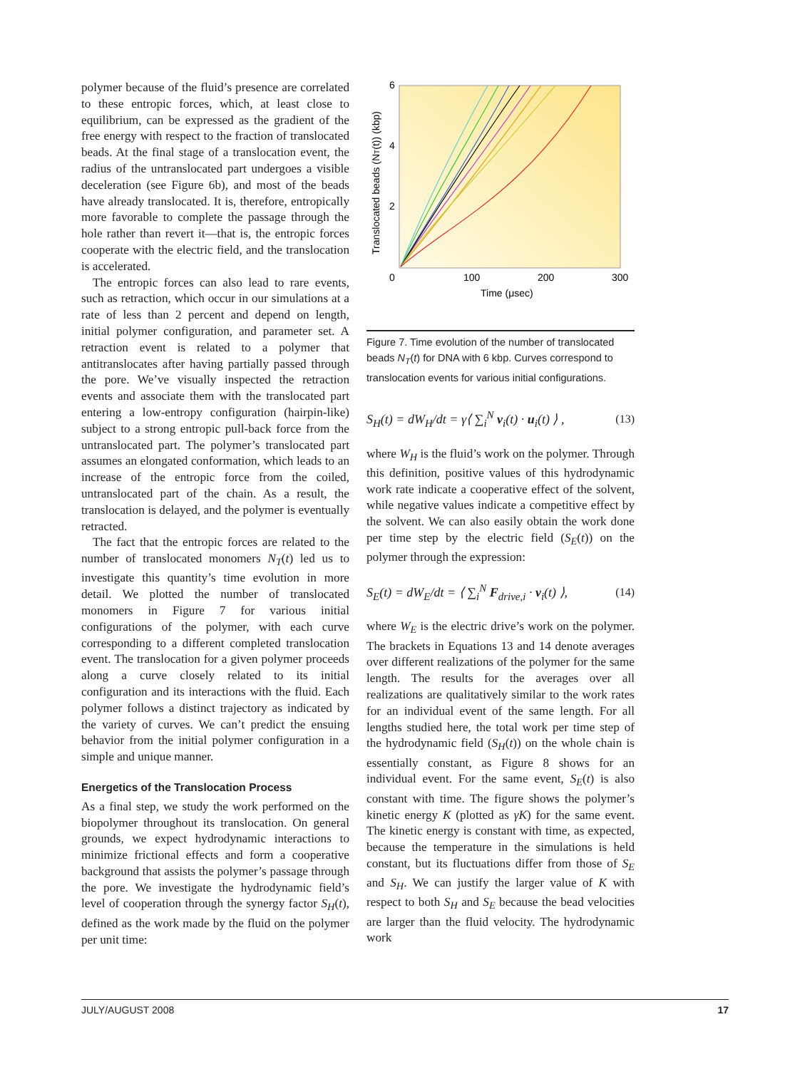polymer because of the fluid’s presence are correlated to these entropic forces, which, at least close to equilibrium, can be expressed as the gradient of the free energy with respect to the fraction of translocated beads. At the final stage of a translocation event, the radius of the untranslocated part undergoes a visible deceleration (see Figure 6b), and most of the beads have already translocated. It is, therefore, entropically more favorable to complete the passage through the hole rather than revert it—that is, the entropic forces cooperate with the electric field, and the translocation is accelerated.
The entropic forces can also lead to rare events, such as retraction, which occur in our simulations at a rate of less than 2 percent and depend on length, initial polymer configuration, and parameter set. A retraction event is related to a polymer that antitranslocates after having partially passed through the pore. We’ve visually inspected the retraction events and associate them with the translocated part entering a low-entropy configuration (hairpin-like) subject to a strong entropic pull-back force from the untranslocated part. The polymer’s translocated part assumes an elongated conformation, which leads to an increase of the entropic force from the coiled, untranslocated part of the chain. As a result, the translocation is delayed, and the polymer is eventually retracted.
The fact that the entropic forces are related to the number of translocated monomers N<sub>T</sub>(t) led us to investigate this quantity’s time evolution in more detail. We plotted the number of translocated monomers in Figure 7 for various initial configurations of the polymer, with each curve corresponding to a different completed translocation event. The translocation for a given polymer proceeds along a curve closely related to its initial configuration and its interactions with the fluid. Each polymer follows a distinct trajectory as indicated by the variety of curves. We can’t predict the ensuing behavior from the initial polymer configuration in a simple and unique manner.
Energetics of the Translocation Process
As a final step, we study the work performed on the biopolymer throughout its translocation. On general grounds, we expect hydrodynamic interactions to minimize frictional effects and form a cooperative background that assists the polymer’s passage through the pore. We investigate the hydrodynamic field’s level of cooperation through the synergy factor S<sub>H</sub>(t), defined as the work made by the fluid on the polymer per unit time:
6
4
2
0
100
200
300
Time (μsec)
Translocated beads (NT(t)) (kbp)
Figure 7. Time evolution of the number of translocated beads N<sub>T</sub>(t) for DNA with 6 kbp. Curves correspond to translocation events for various initial configurations.
S<sub>H</sub>(t) = dW<sub>H</sub>/dt = γ⟨ ∑<sub>i</sub><sup>N</sup> v<sub>i</sub>(t) · u<sub>i</sub>(t) ⟩ , (13)
where W<sub>H</sub> is the fluid’s work on the polymer. Through this definition, positive values of this hydrodynamic work rate indicate a cooperative effect of the solvent, while negative values indicate a competitive effect by the solvent. We can also easily obtain the work done per time step by the electric field (S<sub>E</sub>(t)) on the polymer through the expression:
S<sub>E</sub>(t) = dW<sub>E</sub>/dt = ⟨ ∑<sub>i</sub><sup>N</sup> F<sub>drive,i</sub> · v<sub>i</sub>(t) ⟩, (14)
where W<sub>E</sub> is the electric drive’s work on the polymer. The brackets in Equations 13 and 14 denote averages over different realizations of the polymer for the same length. The results for the averages over all realizations are qualitatively similar to the work rates for an individual event of the same length. For all lengths studied here, the total work per time step of the hydrodynamic field (S<sub>H</sub>(t)) on the whole chain is essentially constant, as Figure 8 shows for an individual event. For the same event, S<sub>E</sub>(t) is also constant with time. The figure shows the polymer’s kinetic energy K (plotted as γK) for the same event. The kinetic energy is constant with time, as expected, because the temperature in the simulations is held constant, but its fluctuations differ from those of S<sub>E</sub> and S<sub>H</sub>. We can justify the larger value of K with respect to both S<sub>H</sub> and S<sub>E</sub> because the bead velocities are larger than the fluid velocity. The hydrodynamic work
JULY/AUGUST 2008 17